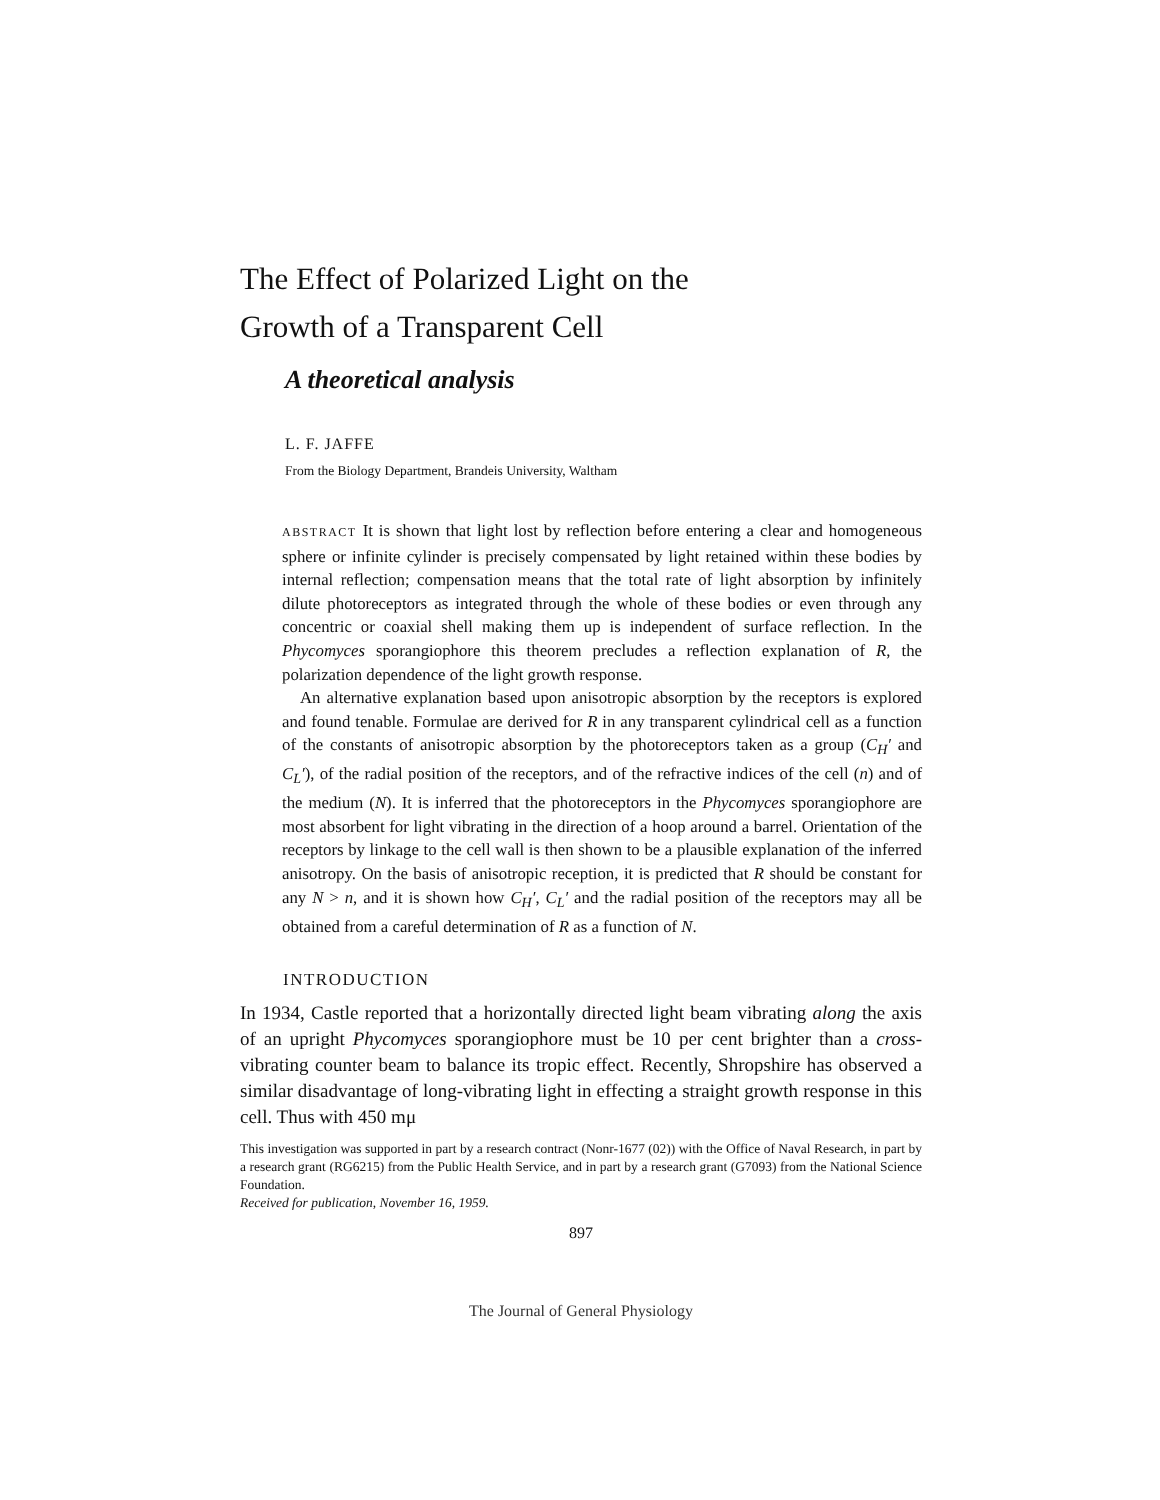The Effect of Polarized Light on the
Growth of a Transparent Cell
A theoretical analysis
L. F. JAFFE
From the Biology Department, Brandeis University, Waltham
ABSTRACT It is shown that light lost by reflection before entering a clear and homogeneous sphere or infinite cylinder is precisely compensated by light retained within these bodies by internal reflection; compensation means that the total rate of light absorption by infinitely dilute photoreceptors as integrated through the whole of these bodies or even through any concentric or coaxial shell making them up is independent of surface reflection. In the Phycomyces sporangiophore this theorem precludes a reflection explanation of R, the polarization dependence of the light growth response.
An alternative explanation based upon anisotropic absorption by the receptors is explored and found tenable. Formulae are derived for R in any transparent cylindrical cell as a function of the constants of anisotropic absorption by the photoreceptors taken as a group (C<sub>H</sub>′ and C<sub>L</sub>′), of the radial position of the receptors, and of the refractive indices of the cell (n) and of the medium (N). It is inferred that the photoreceptors in the Phycomyces sporangiophore are most absorbent for light vibrating in the direction of a hoop around a barrel. Orientation of the receptors by linkage to the cell wall is then shown to be a plausible explanation of the inferred anisotropy. On the basis of anisotropic reception, it is predicted that R should be constant for any N > n, and it is shown how C<sub>H</sub>′, C<sub>L</sub>′ and the radial position of the receptors may all be obtained from a careful determination of R as a function of N.
INTRODUCTION
In 1934, Castle reported that a horizontally directed light beam vibrating along the axis of an upright Phycomyces sporangiophore must be 10 per cent brighter than a cross-vibrating counter beam to balance its tropic effect. Recently, Shropshire has observed a similar disadvantage of long-vibrating light in effecting a straight growth response in this cell. Thus with 450 mμ
This investigation was supported in part by a research contract (Nonr-1677 (02)) with the Office of Naval Research, in part by a research grant (RG6215) from the Public Health Service, and in part by a research grant (G7093) from the National Science Foundation.
Received for publication, November 16, 1959.
897
The Journal of General Physiology